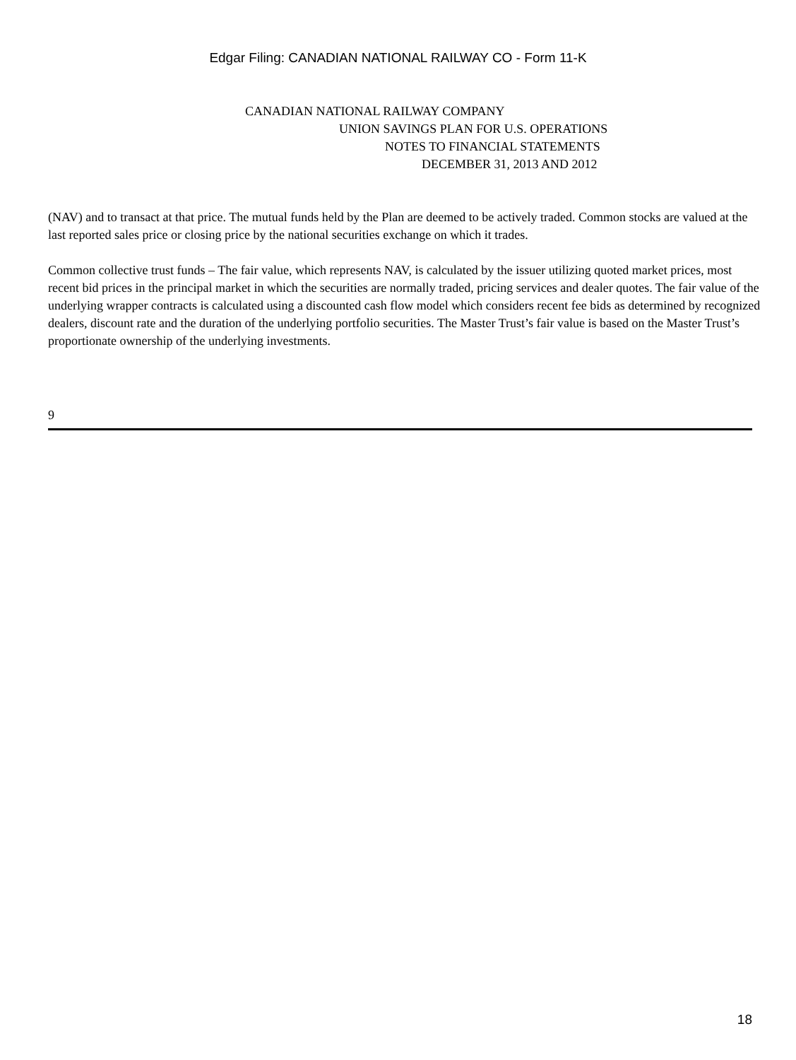Edgar Filing: CANADIAN NATIONAL RAILWAY CO - Form 11-K
CANADIAN NATIONAL RAILWAY COMPANY
UNION SAVINGS PLAN FOR U.S. OPERATIONS
NOTES TO FINANCIAL STATEMENTS
DECEMBER 31, 2013 AND 2012
(NAV) and to transact at that price. The mutual funds held by the Plan are deemed to be actively traded. Common stocks are valued at the last reported sales price or closing price by the national securities exchange on which it trades.
Common collective trust funds – The fair value, which represents NAV, is calculated by the issuer utilizing quoted market prices, most recent bid prices in the principal market in which the securities are normally traded, pricing services and dealer quotes. The fair value of the underlying wrapper contracts is calculated using a discounted cash flow model which considers recent fee bids as determined by recognized dealers, discount rate and the duration of the underlying portfolio securities. The Master Trust’s fair value is based on the Master Trust’s proportionate ownership of the underlying investments.
9
18